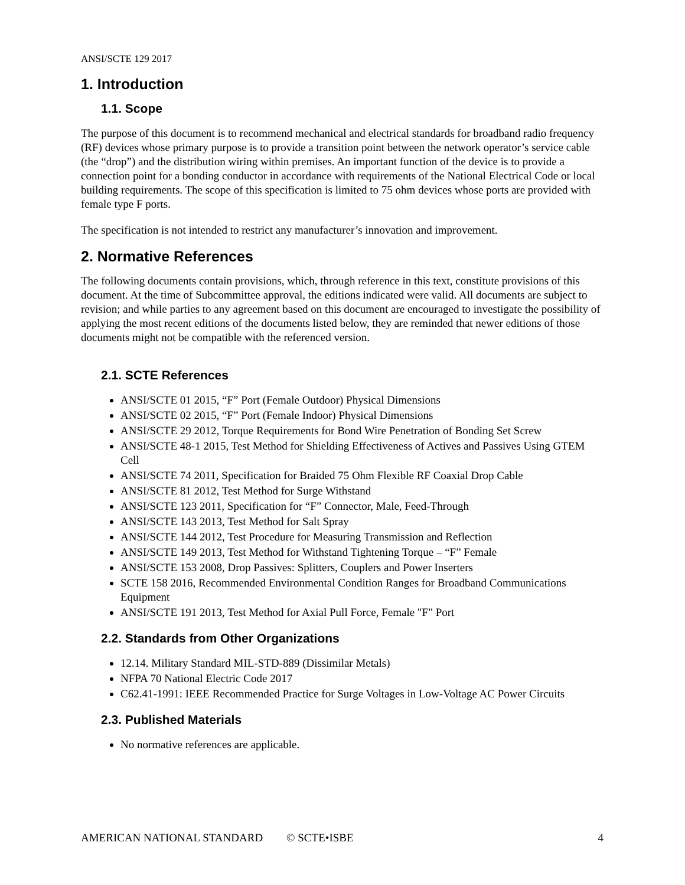ANSI/SCTE 129 2017
1. Introduction
1.1. Scope
The purpose of this document is to recommend mechanical and electrical standards for broadband radio frequency (RF) devices whose primary purpose is to provide a transition point between the network operator’s service cable (the “drop”) and the distribution wiring within premises. An important function of the device is to provide a connection point for a bonding conductor in accordance with requirements of the National Electrical Code or local building requirements. The scope of this specification is limited to 75 ohm devices whose ports are provided with female type F ports.
The specification is not intended to restrict any manufacturer’s innovation and improvement.
2. Normative References
The following documents contain provisions, which, through reference in this text, constitute provisions of this document. At the time of Subcommittee approval, the editions indicated were valid. All documents are subject to revision; and while parties to any agreement based on this document are encouraged to investigate the possibility of applying the most recent editions of the documents listed below, they are reminded that newer editions of those documents might not be compatible with the referenced version.
2.1. SCTE References
ANSI/SCTE 01 2015, “F” Port (Female Outdoor) Physical Dimensions
ANSI/SCTE 02 2015, “F” Port (Female Indoor) Physical Dimensions
ANSI/SCTE 29 2012, Torque Requirements for Bond Wire Penetration of Bonding Set Screw
ANSI/SCTE 48-1 2015, Test Method for Shielding Effectiveness of Actives and Passives Using GTEM Cell
ANSI/SCTE 74 2011, Specification for Braided 75 Ohm Flexible RF Coaxial Drop Cable
ANSI/SCTE 81 2012, Test Method for Surge Withstand
ANSI/SCTE 123 2011, Specification for “F” Connector, Male, Feed-Through
ANSI/SCTE 143 2013, Test Method for Salt Spray
ANSI/SCTE 144 2012, Test Procedure for Measuring Transmission and Reflection
ANSI/SCTE 149 2013, Test Method for Withstand Tightening Torque – “F” Female
ANSI/SCTE 153 2008, Drop Passives: Splitters, Couplers and Power Inserters
SCTE 158 2016, Recommended Environmental Condition Ranges for Broadband Communications Equipment
ANSI/SCTE 191 2013, Test Method for Axial Pull Force, Female "F" Port
2.2. Standards from Other Organizations
12.14. Military Standard MIL-STD-889 (Dissimilar Metals)
NFPA 70 National Electric Code 2017
C62.41-1991: IEEE Recommended Practice for Surge Voltages in Low-Voltage AC Power Circuits
2.3. Published Materials
No normative references are applicable.
AMERICAN NATIONAL STANDARD © SCTE•ISBE 4